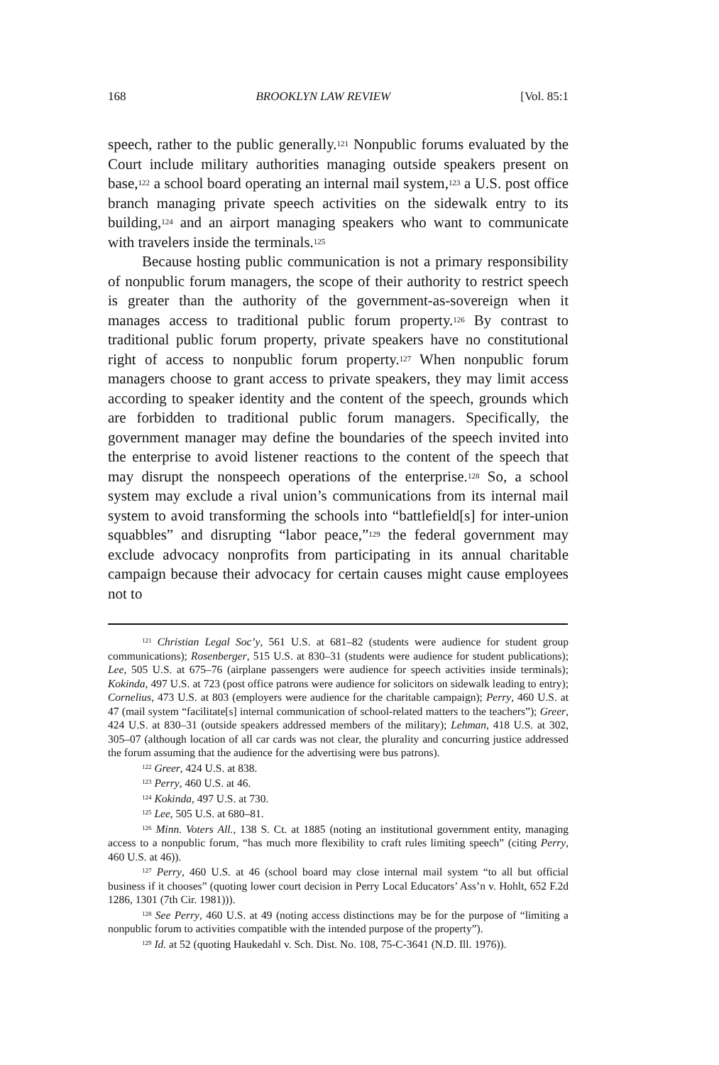168 BROOKLYN LAW REVIEW [Vol. 85:1
speech, rather to the public generally.<sup>121</sup> Nonpublic forums evaluated by the Court include military authorities managing outside speakers present on base,<sup>122</sup> a school board operating an internal mail system,<sup>123</sup> a U.S. post office branch managing private speech activities on the sidewalk entry to its building,<sup>124</sup> and an airport managing speakers who want to communicate with travelers inside the terminals.<sup>125</sup>
Because hosting public communication is not a primary responsibility of nonpublic forum managers, the scope of their authority to restrict speech is greater than the authority of the government-as-sovereign when it manages access to traditional public forum property.<sup>126</sup> By contrast to traditional public forum property, private speakers have no constitutional right of access to nonpublic forum property.<sup>127</sup> When nonpublic forum managers choose to grant access to private speakers, they may limit access according to speaker identity and the content of the speech, grounds which are forbidden to traditional public forum managers. Specifically, the government manager may define the boundaries of the speech invited into the enterprise to avoid listener reactions to the content of the speech that may disrupt the nonspeech operations of the enterprise.<sup>128</sup> So, a school system may exclude a rival union’s communications from its internal mail system to avoid transforming the schools into “battlefield[s] for inter-union squabbles” and disrupting “labor peace,”<sup>129</sup> the federal government may exclude advocacy nonprofits from participating in its annual charitable campaign because their advocacy for certain causes might cause employees not to
<sup>121</sup> Christian Legal Soc’y, 561 U.S. at 681–82 (students were audience for student group communications); Rosenberger, 515 U.S. at 830–31 (students were audience for student publications); Lee, 505 U.S. at 675–76 (airplane passengers were audience for speech activities inside terminals); Kokinda, 497 U.S. at 723 (post office patrons were audience for solicitors on sidewalk leading to entry); Cornelius, 473 U.S. at 803 (employers were audience for the charitable campaign); Perry, 460 U.S. at 47 (mail system “facilitate[s] internal communication of school-related matters to the teachers”); Greer, 424 U.S. at 830–31 (outside speakers addressed members of the military); Lehman, 418 U.S. at 302, 305–07 (although location of all car cards was not clear, the plurality and concurring justice addressed the forum assuming that the audience for the advertising were bus patrons).
<sup>122</sup> Greer, 424 U.S. at 838.
<sup>123</sup> Perry, 460 U.S. at 46.
<sup>124</sup> Kokinda, 497 U.S. at 730.
<sup>125</sup> Lee, 505 U.S. at 680–81.
<sup>126</sup> Minn. Voters All., 138 S. Ct. at 1885 (noting an institutional government entity, managing access to a nonpublic forum, “has much more flexibility to craft rules limiting speech” (citing Perry, 460 U.S. at 46)).
<sup>127</sup> Perry, 460 U.S. at 46 (school board may close internal mail system “to all but official business if it chooses” (quoting lower court decision in Perry Local Educators’ Ass’n v. Hohlt, 652 F.2d 1286, 1301 (7th Cir. 1981))).
<sup>128</sup> See Perry, 460 U.S. at 49 (noting access distinctions may be for the purpose of “limiting a nonpublic forum to activities compatible with the intended purpose of the property”).
<sup>129</sup> Id. at 52 (quoting Haukedahl v. Sch. Dist. No. 108, 75-C-3641 (N.D. Ill. 1976)).